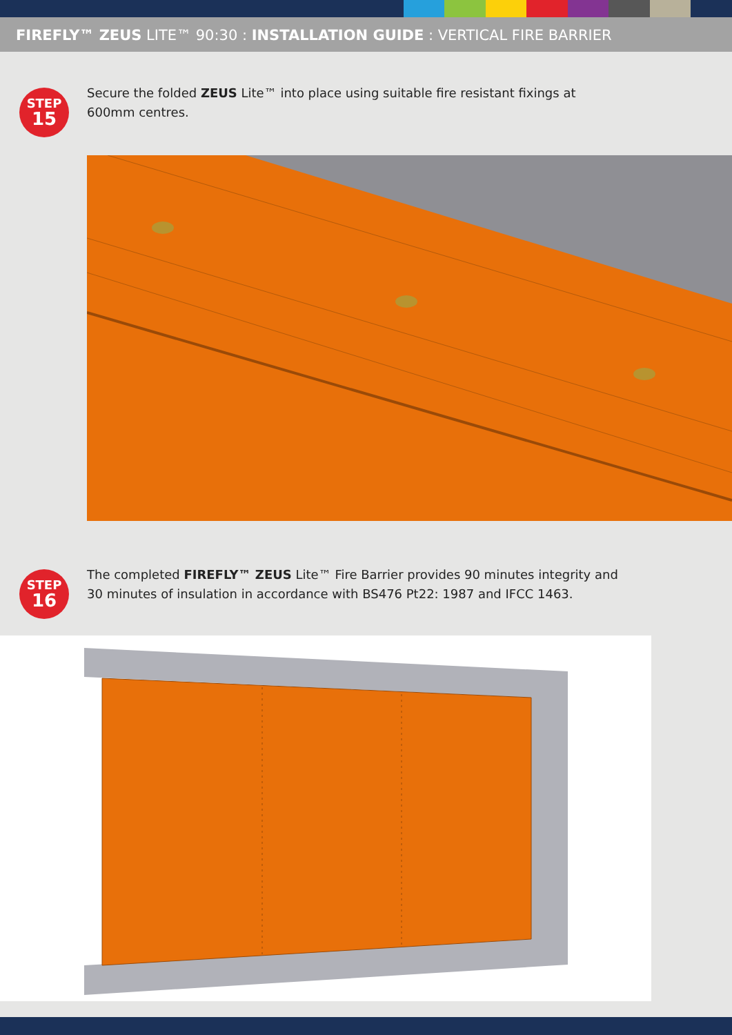FIREFLY™ ZEUS LITE™ 90:30 : INSTALLATION GUIDE : VERTICAL FIRE BARRIER
STEP
15
Secure the folded ZEUS Lite™ into place using suitable fire resistant fixings at
600mm centres.
STEP
16
The completed FIREFLY™ ZEUS Lite™ Fire Barrier provides 90 minutes integrity and
30 minutes of insulation in accordance with BS476 Pt22: 1987 and IFCC 1463.